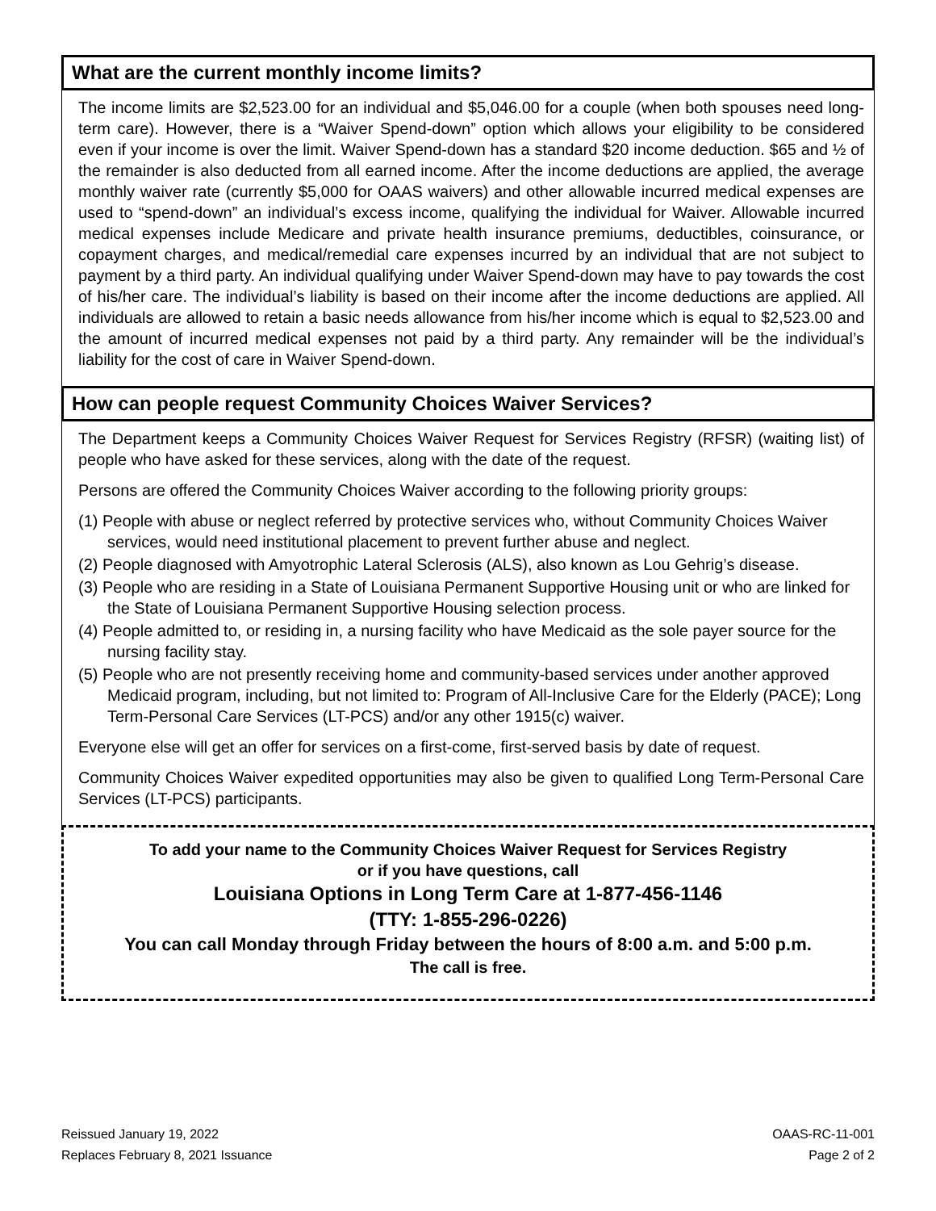What are the current monthly income limits?
The income limits are $2,523.00 for an individual and $5,046.00 for a couple (when both spouses need long-term care). However, there is a “Waiver Spend-down” option which allows your eligibility to be considered even if your income is over the limit. Waiver Spend-down has a standard $20 income deduction. $65 and ½ of the remainder is also deducted from all earned income. After the income deductions are applied, the average monthly waiver rate (currently $5,000 for OAAS waivers) and other allowable incurred medical expenses are used to “spend-down” an individual’s excess income, qualifying the individual for Waiver. Allowable incurred medical expenses include Medicare and private health insurance premiums, deductibles, coinsurance, or copayment charges, and medical/remedial care expenses incurred by an individual that are not subject to payment by a third party. An individual qualifying under Waiver Spend-down may have to pay towards the cost of his/her care. The individual’s liability is based on their income after the income deductions are applied. All individuals are allowed to retain a basic needs allowance from his/her income which is equal to $2,523.00 and the amount of incurred medical expenses not paid by a third party. Any remainder will be the individual’s liability for the cost of care in Waiver Spend-down.
How can people request Community Choices Waiver Services?
The Department keeps a Community Choices Waiver Request for Services Registry (RFSR) (waiting list) of people who have asked for these services, along with the date of the request.
Persons are offered the Community Choices Waiver according to the following priority groups:
(1) People with abuse or neglect referred by protective services who, without Community Choices Waiver services, would need institutional placement to prevent further abuse and neglect.
(2) People diagnosed with Amyotrophic Lateral Sclerosis (ALS), also known as Lou Gehrig’s disease.
(3) People who are residing in a State of Louisiana Permanent Supportive Housing unit or who are linked for the State of Louisiana Permanent Supportive Housing selection process.
(4) People admitted to, or residing in, a nursing facility who have Medicaid as the sole payer source for the nursing facility stay.
(5) People who are not presently receiving home and community-based services under another approved Medicaid program, including, but not limited to: Program of All-Inclusive Care for the Elderly (PACE); Long Term-Personal Care Services (LT-PCS) and/or any other 1915(c) waiver.
Everyone else will get an offer for services on a first-come, first-served basis by date of request.
Community Choices Waiver expedited opportunities may also be given to qualified Long Term-Personal Care Services (LT-PCS) participants.
To add your name to the Community Choices Waiver Request for Services Registry
or if you have questions, call
Louisiana Options in Long Term Care at 1-877-456-1146
(TTY: 1-855-296-0226)
You can call Monday through Friday between the hours of 8:00 a.m. and 5:00 p.m.
The call is free.
Reissued January 19, 2022
Replaces February 8, 2021 Issuance
OAAS-RC-11-001
Page 2 of 2